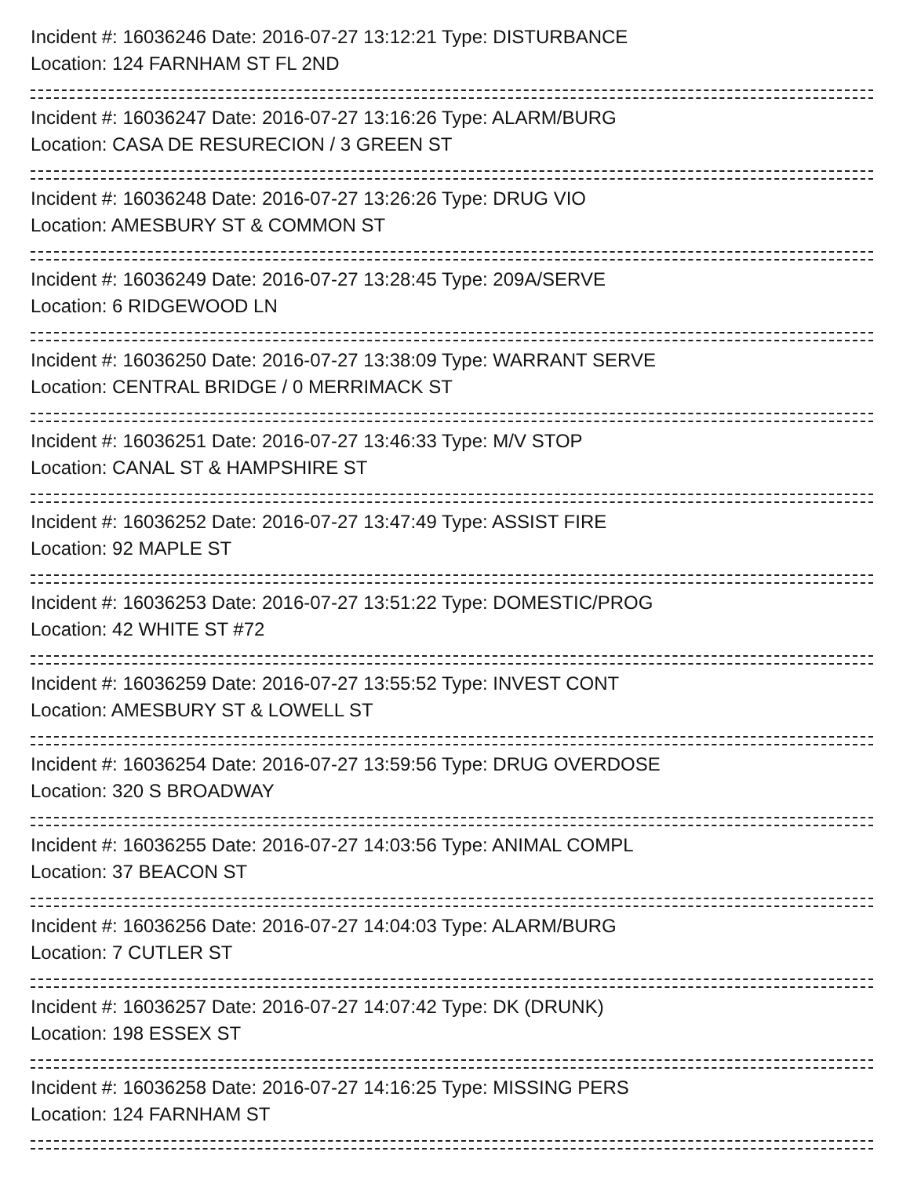Incident #: 16036246 Date: 2016-07-27 13:12:21 Type: DISTURBANCE
Location: 124 FARNHAM ST FL 2ND
Incident #: 16036247 Date: 2016-07-27 13:16:26 Type: ALARM/BURG
Location: CASA DE RESURECION / 3 GREEN ST
Incident #: 16036248 Date: 2016-07-27 13:26:26 Type: DRUG VIO
Location: AMESBURY ST & COMMON ST
Incident #: 16036249 Date: 2016-07-27 13:28:45 Type: 209A/SERVE
Location: 6 RIDGEWOOD LN
Incident #: 16036250 Date: 2016-07-27 13:38:09 Type: WARRANT SERVE
Location: CENTRAL BRIDGE / 0 MERRIMACK ST
Incident #: 16036251 Date: 2016-07-27 13:46:33 Type: M/V STOP
Location: CANAL ST & HAMPSHIRE ST
Incident #: 16036252 Date: 2016-07-27 13:47:49 Type: ASSIST FIRE
Location: 92 MAPLE ST
Incident #: 16036253 Date: 2016-07-27 13:51:22 Type: DOMESTIC/PROG
Location: 42 WHITE ST #72
Incident #: 16036259 Date: 2016-07-27 13:55:52 Type: INVEST CONT
Location: AMESBURY ST & LOWELL ST
Incident #: 16036254 Date: 2016-07-27 13:59:56 Type: DRUG OVERDOSE
Location: 320 S BROADWAY
Incident #: 16036255 Date: 2016-07-27 14:03:56 Type: ANIMAL COMPL
Location: 37 BEACON ST
Incident #: 16036256 Date: 2016-07-27 14:04:03 Type: ALARM/BURG
Location: 7 CUTLER ST
Incident #: 16036257 Date: 2016-07-27 14:07:42 Type: DK (DRUNK)
Location: 198 ESSEX ST
Incident #: 16036258 Date: 2016-07-27 14:16:25 Type: MISSING PERS
Location: 124 FARNHAM ST